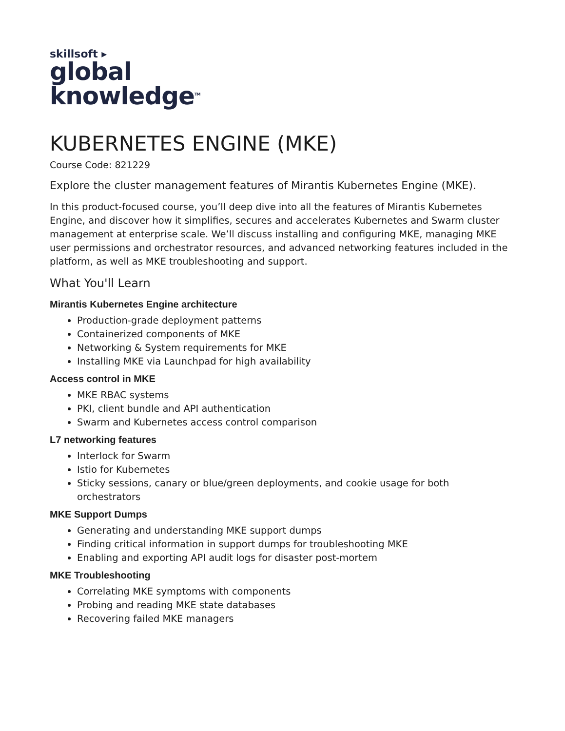skillsoft ▸
global
knowledge<sup>TM</sup>
KUBERNETES ENGINE (MKE)
Course Code: 821229
Explore the cluster management features of Mirantis Kubernetes Engine (MKE).
In this product-focused course, you’ll deep dive into all the features of Mirantis Kubernetes Engine, and discover how it simplifies, secures and accelerates Kubernetes and Swarm cluster management at enterprise scale. We’ll discuss installing and configuring MKE, managing MKE user permissions and orchestrator resources, and advanced networking features included in the platform, as well as MKE troubleshooting and support.
What You'll Learn
Mirantis Kubernetes Engine architecture
Production-grade deployment patterns
Containerized components of MKE
Networking & System requirements for MKE
Installing MKE via Launchpad for high availability
Access control in MKE
MKE RBAC systems
PKI, client bundle and API authentication
Swarm and Kubernetes access control comparison
L7 networking features
Interlock for Swarm
Istio for Kubernetes
Sticky sessions, canary or blue/green deployments, and cookie usage for both orchestrators
MKE Support Dumps
Generating and understanding MKE support dumps
Finding critical information in support dumps for troubleshooting MKE
Enabling and exporting API audit logs for disaster post-mortem
MKE Troubleshooting
Correlating MKE symptoms with components
Probing and reading MKE state databases
Recovering failed MKE managers